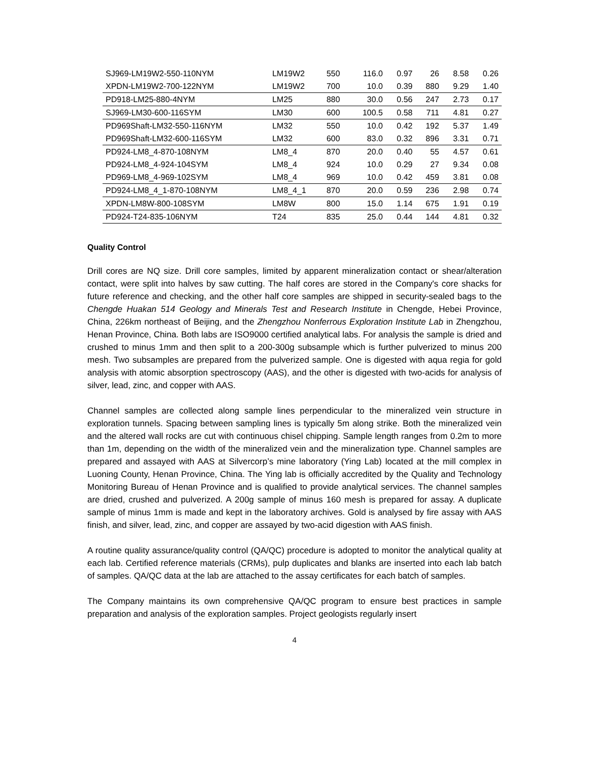| SJ969-LM19W2-550-110NYM | LM19W2 | 550 | 116.0 | 0.97 | 26 | 8.58 | 0.26 |
| XPDN-LM19W2-700-122NYM | LM19W2 | 700 | 10.0 | 0.39 | 880 | 9.29 | 1.40 |
| PD918-LM25-880-4NYM | LM25 | 880 | 30.0 | 0.56 | 247 | 2.73 | 0.17 |
| SJ969-LM30-600-116SYM | LM30 | 600 | 100.5 | 0.58 | 711 | 4.81 | 0.27 |
| PD969Shaft-LM32-550-116NYM | LM32 | 550 | 10.0 | 0.42 | 192 | 5.37 | 1.49 |
| PD969Shaft-LM32-600-116SYM | LM32 | 600 | 83.0 | 0.32 | 896 | 3.31 | 0.71 |
| PD924-LM8_4-870-108NYM | LM8_4 | 870 | 20.0 | 0.40 | 55 | 4.57 | 0.61 |
| PD924-LM8_4-924-104SYM | LM8_4 | 924 | 10.0 | 0.29 | 27 | 9.34 | 0.08 |
| PD969-LM8_4-969-102SYM | LM8_4 | 969 | 10.0 | 0.42 | 459 | 3.81 | 0.08 |
| PD924-LM8_4_1-870-108NYM | LM8_4_1 | 870 | 20.0 | 0.59 | 236 | 2.98 | 0.74 |
| XPDN-LM8W-800-108SYM | LM8W | 800 | 15.0 | 1.14 | 675 | 1.91 | 0.19 |
| PD924-T24-835-106NYM | T24 | 835 | 25.0 | 0.44 | 144 | 4.81 | 0.32 |
Quality Control
Drill cores are NQ size. Drill core samples, limited by apparent mineralization contact or shear/alteration contact, were split into halves by saw cutting. The half cores are stored in the Company's core shacks for future reference and checking, and the other half core samples are shipped in security-sealed bags to the Chengde Huakan 514 Geology and Minerals Test and Research Institute in Chengde, Hebei Province, China, 226km northeast of Beijing, and the Zhengzhou Nonferrous Exploration Institute Lab in Zhengzhou, Henan Province, China. Both labs are ISO9000 certified analytical labs. For analysis the sample is dried and crushed to minus 1mm and then split to a 200-300g subsample which is further pulverized to minus 200 mesh. Two subsamples are prepared from the pulverized sample. One is digested with aqua regia for gold analysis with atomic absorption spectroscopy (AAS), and the other is digested with two-acids for analysis of silver, lead, zinc, and copper with AAS.
Channel samples are collected along sample lines perpendicular to the mineralized vein structure in exploration tunnels. Spacing between sampling lines is typically 5m along strike. Both the mineralized vein and the altered wall rocks are cut with continuous chisel chipping. Sample length ranges from 0.2m to more than 1m, depending on the width of the mineralized vein and the mineralization type. Channel samples are prepared and assayed with AAS at Silvercorp’s mine laboratory (Ying Lab) located at the mill complex in Luoning County, Henan Province, China. The Ying lab is officially accredited by the Quality and Technology Monitoring Bureau of Henan Province and is qualified to provide analytical services. The channel samples are dried, crushed and pulverized. A 200g sample of minus 160 mesh is prepared for assay. A duplicate sample of minus 1mm is made and kept in the laboratory archives. Gold is analysed by fire assay with AAS finish, and silver, lead, zinc, and copper are assayed by two-acid digestion with AAS finish.
A routine quality assurance/quality control (QA/QC) procedure is adopted to monitor the analytical quality at each lab. Certified reference materials (CRMs), pulp duplicates and blanks are inserted into each lab batch of samples. QA/QC data at the lab are attached to the assay certificates for each batch of samples.
The Company maintains its own comprehensive QA/QC program to ensure best practices in sample preparation and analysis of the exploration samples. Project geologists regularly insert
4